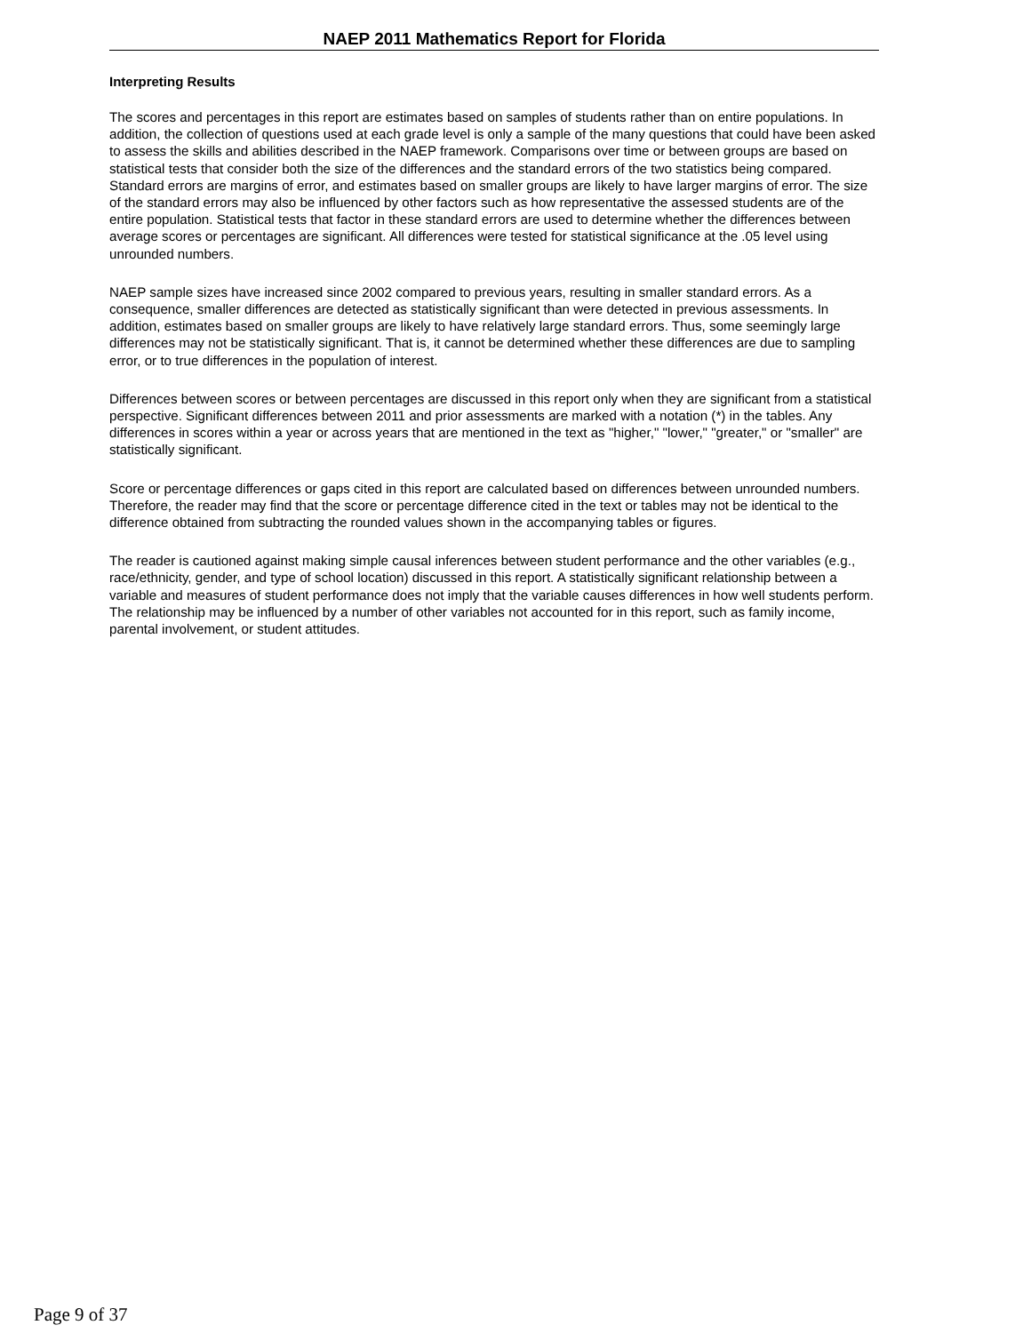NAEP 2011 Mathematics Report for Florida
Interpreting Results
The scores and percentages in this report are estimates based on samples of students rather than on entire populations. In addition, the collection of questions used at each grade level is only a sample of the many questions that could have been asked to assess the skills and abilities described in the NAEP framework. Comparisons over time or between groups are based on statistical tests that consider both the size of the differences and the standard errors of the two statistics being compared. Standard errors are margins of error, and estimates based on smaller groups are likely to have larger margins of error. The size of the standard errors may also be influenced by other factors such as how representative the assessed students are of the entire population. Statistical tests that factor in these standard errors are used to determine whether the differences between average scores or percentages are significant. All differences were tested for statistical significance at the .05 level using unrounded numbers.
NAEP sample sizes have increased since 2002 compared to previous years, resulting in smaller standard errors. As a consequence, smaller differences are detected as statistically significant than were detected in previous assessments. In addition, estimates based on smaller groups are likely to have relatively large standard errors. Thus, some seemingly large differences may not be statistically significant. That is, it cannot be determined whether these differences are due to sampling error, or to true differences in the population of interest.
Differences between scores or between percentages are discussed in this report only when they are significant from a statistical perspective. Significant differences between 2011 and prior assessments are marked with a notation (*) in the tables. Any differences in scores within a year or across years that are mentioned in the text as "higher," "lower," "greater," or "smaller" are statistically significant.
Score or percentage differences or gaps cited in this report are calculated based on differences between unrounded numbers. Therefore, the reader may find that the score or percentage difference cited in the text or tables may not be identical to the difference obtained from subtracting the rounded values shown in the accompanying tables or figures.
The reader is cautioned against making simple causal inferences between student performance and the other variables (e.g., race/ethnicity, gender, and type of school location) discussed in this report. A statistically significant relationship between a variable and measures of student performance does not imply that the variable causes differences in how well students perform. The relationship may be influenced by a number of other variables not accounted for in this report, such as family income, parental involvement, or student attitudes.
Page 9 of 37